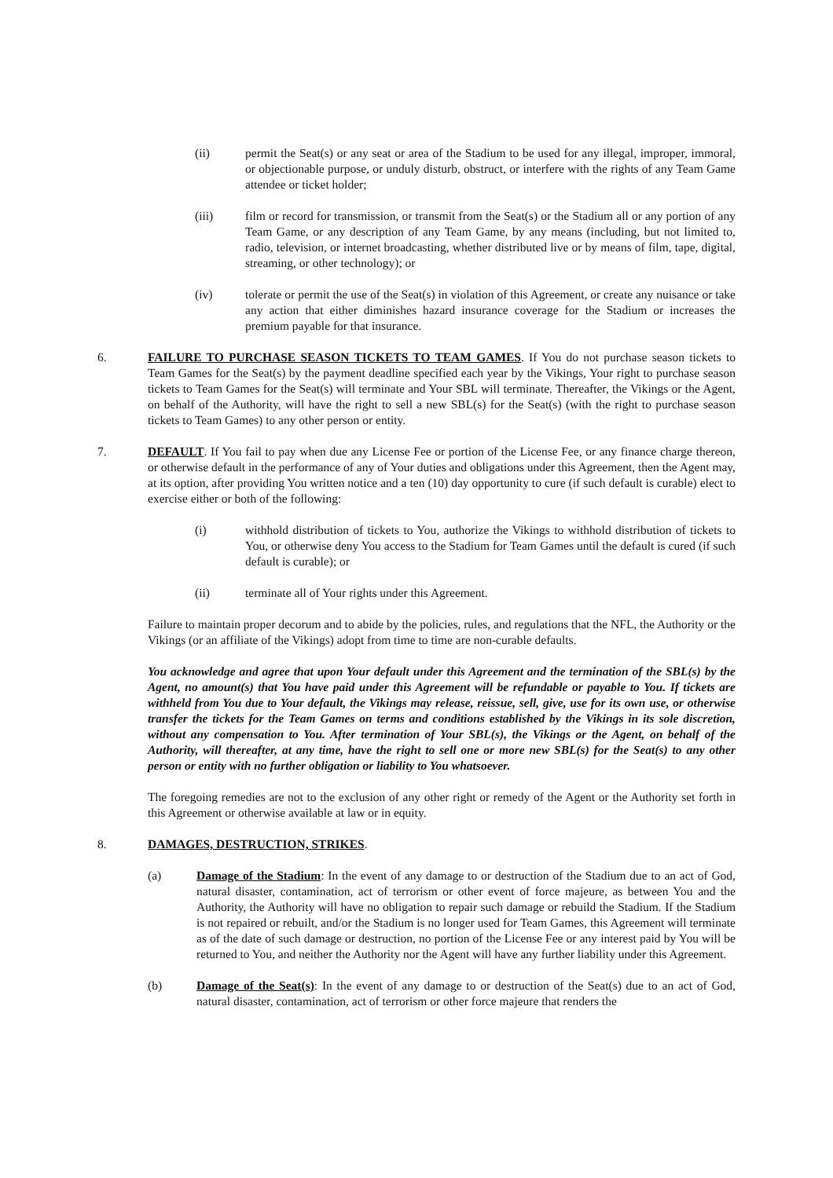(ii) permit the Seat(s) or any seat or area of the Stadium to be used for any illegal, improper, immoral, or objectionable purpose, or unduly disturb, obstruct, or interfere with the rights of any Team Game attendee or ticket holder;
(iii) film or record for transmission, or transmit from the Seat(s) or the Stadium all or any portion of any Team Game, or any description of any Team Game, by any means (including, but not limited to, radio, television, or internet broadcasting, whether distributed live or by means of film, tape, digital, streaming, or other technology); or
(iv) tolerate or permit the use of the Seat(s) in violation of this Agreement, or create any nuisance or take any action that either diminishes hazard insurance coverage for the Stadium or increases the premium payable for that insurance.
6. FAILURE TO PURCHASE SEASON TICKETS TO TEAM GAMES. If You do not purchase season tickets to Team Games for the Seat(s) by the payment deadline specified each year by the Vikings, Your right to purchase season tickets to Team Games for the Seat(s) will terminate and Your SBL will terminate. Thereafter, the Vikings or the Agent, on behalf of the Authority, will have the right to sell a new SBL(s) for the Seat(s) (with the right to purchase season tickets to Team Games) to any other person or entity.
7. DEFAULT. If You fail to pay when due any License Fee or portion of the License Fee, or any finance charge thereon, or otherwise default in the performance of any of Your duties and obligations under this Agreement, then the Agent may, at its option, after providing You written notice and a ten (10) day opportunity to cure (if such default is curable) elect to exercise either or both of the following:
(i) withhold distribution of tickets to You, authorize the Vikings to withhold distribution of tickets to You, or otherwise deny You access to the Stadium for Team Games until the default is cured (if such default is curable); or
(ii) terminate all of Your rights under this Agreement.
Failure to maintain proper decorum and to abide by the policies, rules, and regulations that the NFL, the Authority or the Vikings (or an affiliate of the Vikings) adopt from time to time are non-curable defaults.
You acknowledge and agree that upon Your default under this Agreement and the termination of the SBL(s) by the Agent, no amount(s) that You have paid under this Agreement will be refundable or payable to You. If tickets are withheld from You due to Your default, the Vikings may release, reissue, sell, give, use for its own use, or otherwise transfer the tickets for the Team Games on terms and conditions established by the Vikings in its sole discretion, without any compensation to You. After termination of Your SBL(s), the Vikings or the Agent, on behalf of the Authority, will thereafter, at any time, have the right to sell one or more new SBL(s) for the Seat(s) to any other person or entity with no further obligation or liability to You whatsoever.
The foregoing remedies are not to the exclusion of any other right or remedy of the Agent or the Authority set forth in this Agreement or otherwise available at law or in equity.
8. DAMAGES, DESTRUCTION, STRIKES.
(a) Damage of the Stadium: In the event of any damage to or destruction of the Stadium due to an act of God, natural disaster, contamination, act of terrorism or other event of force majeure, as between You and the Authority, the Authority will have no obligation to repair such damage or rebuild the Stadium. If the Stadium is not repaired or rebuilt, and/or the Stadium is no longer used for Team Games, this Agreement will terminate as of the date of such damage or destruction, no portion of the License Fee or any interest paid by You will be returned to You, and neither the Authority nor the Agent will have any further liability under this Agreement.
(b) Damage of the Seat(s): In the event of any damage to or destruction of the Seat(s) due to an act of God, natural disaster, contamination, act of terrorism or other force majeure that renders the